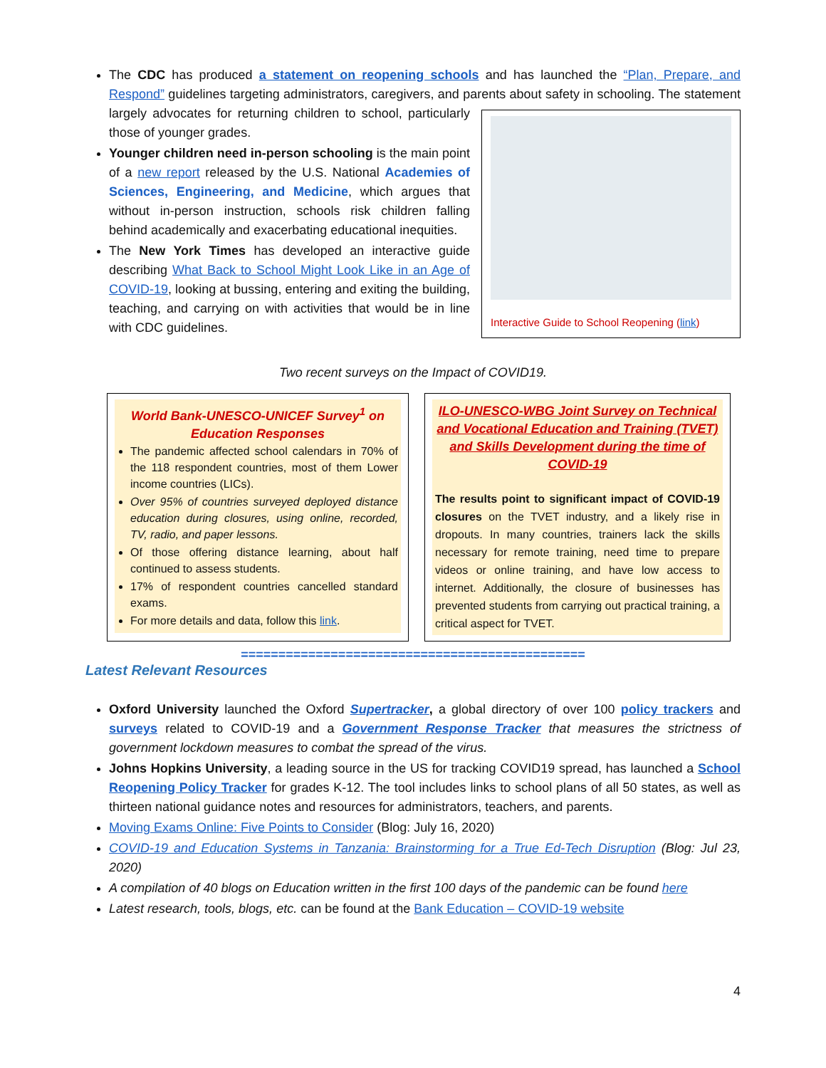The CDC has produced a statement on reopening schools and has launched the “Plan, Prepare, and Respond” guidelines targeting administrators, caregivers, and parents about safety in schooling. The
Interactive Guide to School Reopening (link)
statement largely advocates for returning children to school, particularly those of younger grades.
Younger children need in-person schooling is the main point of a new report released by the U.S. National Academies of Sciences, Engineering, and Medicine, which argues that without in-person instruction, schools risk children falling behind academically and exacerbating educational inequities.
The New York Times has developed an interactive guide describing What Back to School Might Look Like in an Age of COVID-19, looking at bussing, entering and exiting the building, teaching, and carrying on with activities that would be in line with CDC guidelines.
Two recent surveys on the Impact of COVID19.
World Bank-UNESCO-UNICEF Survey<sup>1</sup> on Education Responses
The pandemic affected school calendars in 70% of the 118 respondent countries, most of them Lower income countries (LICs).
Over 95% of countries surveyed deployed distance education during closures, using online, recorded, TV, radio, and paper lessons.
Of those offering distance learning, about half continued to assess students.
17% of respondent countries cancelled standard exams.
For more details and data, follow this link.
ILO-UNESCO-WBG Joint Survey on Technical and Vocational Education and Training (TVET) and Skills Development during the time of COVID-19
The results point to significant impact of COVID-19 closures on the TVET industry, and a likely rise in dropouts. In many countries, trainers lack the skills necessary for remote training, need time to prepare videos or online training, and have low access to internet. Additionally, the closure of businesses has prevented students from carrying out practical training, a critical aspect for TVET.
==============================================
Latest Relevant Resources
Oxford University launched the Oxford Supertracker, a global directory of over 100 policy trackers and surveys related to COVID-19 and a Government Response Tracker that measures the strictness of government lockdown measures to combat the spread of the virus.
Johns Hopkins University, a leading source in the US for tracking COVID19 spread, has launched a School Reopening Policy Tracker for grades K-12. The tool includes links to school plans of all 50 states, as well as thirteen national guidance notes and resources for administrators, teachers, and parents.
Moving Exams Online: Five Points to Consider (Blog: July 16, 2020)
COVID-19 and Education Systems in Tanzania: Brainstorming for a True Ed-Tech Disruption (Blog: Jul 23, 2020)
A compilation of 40 blogs on Education written in the first 100 days of the pandemic can be found here
Latest research, tools, blogs, etc. can be found at the Bank Education – COVID-19 website
4